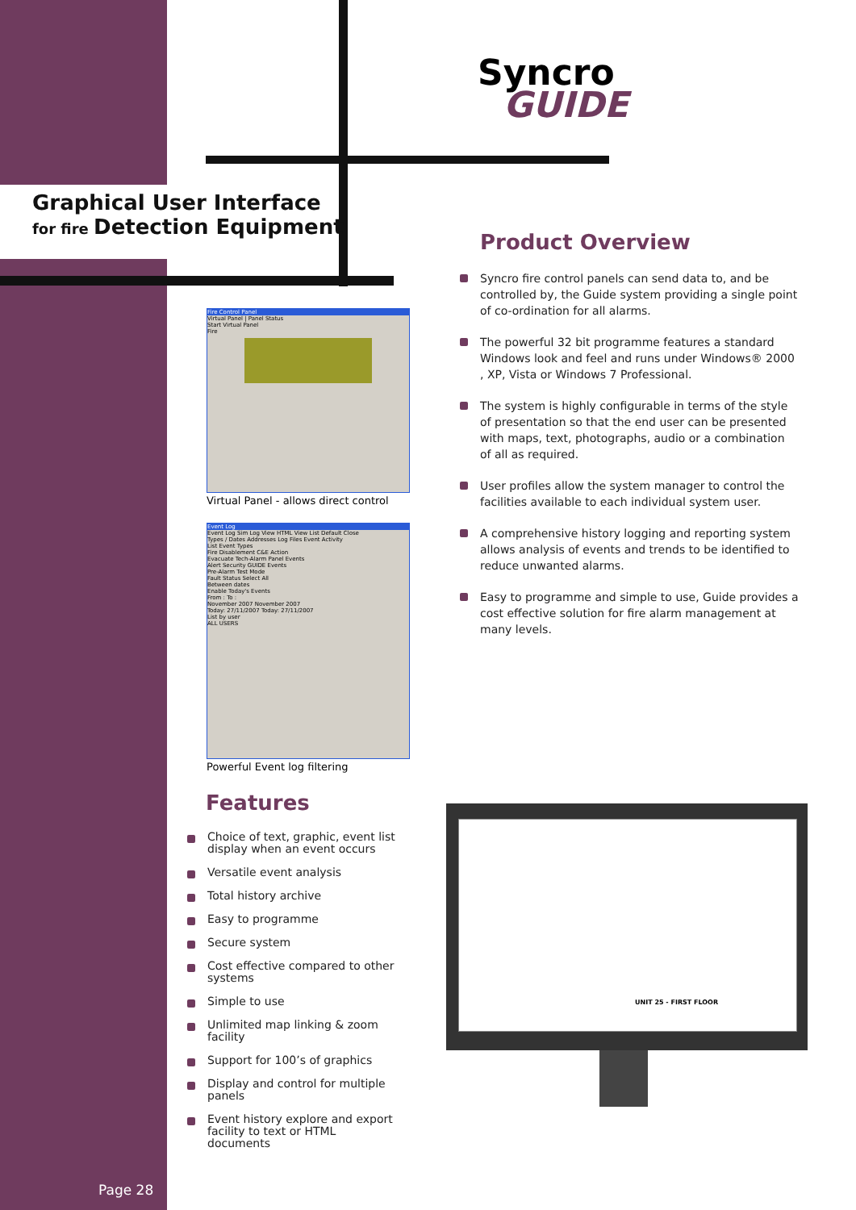Syncro
GUIDE
Graphical User Interface
for fire Detection Equipment
Product Overview
Syncro fire control panels can send data to, and be controlled by, the Guide system providing a single point of co-ordination for all alarms.
The powerful 32 bit programme features a standard Windows look and feel and runs under Windows® 2000 , XP, Vista or Windows 7 Professional.
The system is highly configurable in terms of the style of presentation so that the end user can be presented with maps, text, photographs, audio or a combination of all as required.
User profiles allow the system manager to control the facilities available to each individual system user.
A comprehensive history logging and reporting system allows analysis of events and trends to be identified to reduce unwanted alarms.
Easy to programme and simple to use, Guide provides a cost effective solution for fire alarm management at many levels.
Fire Control Panel
Virtual Panel | Panel Status
Start Virtual Panel
Fire
Virtual Panel - allows direct control
Event Log
Event Log Sim Log View HTML View List Default Close
Types / Dates Addresses Log Files Event Activity
List Event Types
Fire Disablement C&E Action
Evacuate Tech-Alarm Panel Events
Alert Security GUIDE Events
Pre-Alarm Test Mode
Fault Status Select All
Between dates
Enable Today's Events
From : To :
November 2007 November 2007
Today: 27/11/2007 Today: 27/11/2007
List by user
ALL USERS
Powerful Event log filtering
Features
Choice of text, graphic, event list display when an event occurs
Versatile event analysis
Total history archive
Easy to programme
Secure system
Cost effective compared to other systems
Simple to use
Unlimited map linking & zoom facility
Support for 100’s of graphics
Display and control for multiple panels
Event history explore and export facility to text or HTML documents
UNIT 25 - FIRST FLOOR
Page 28